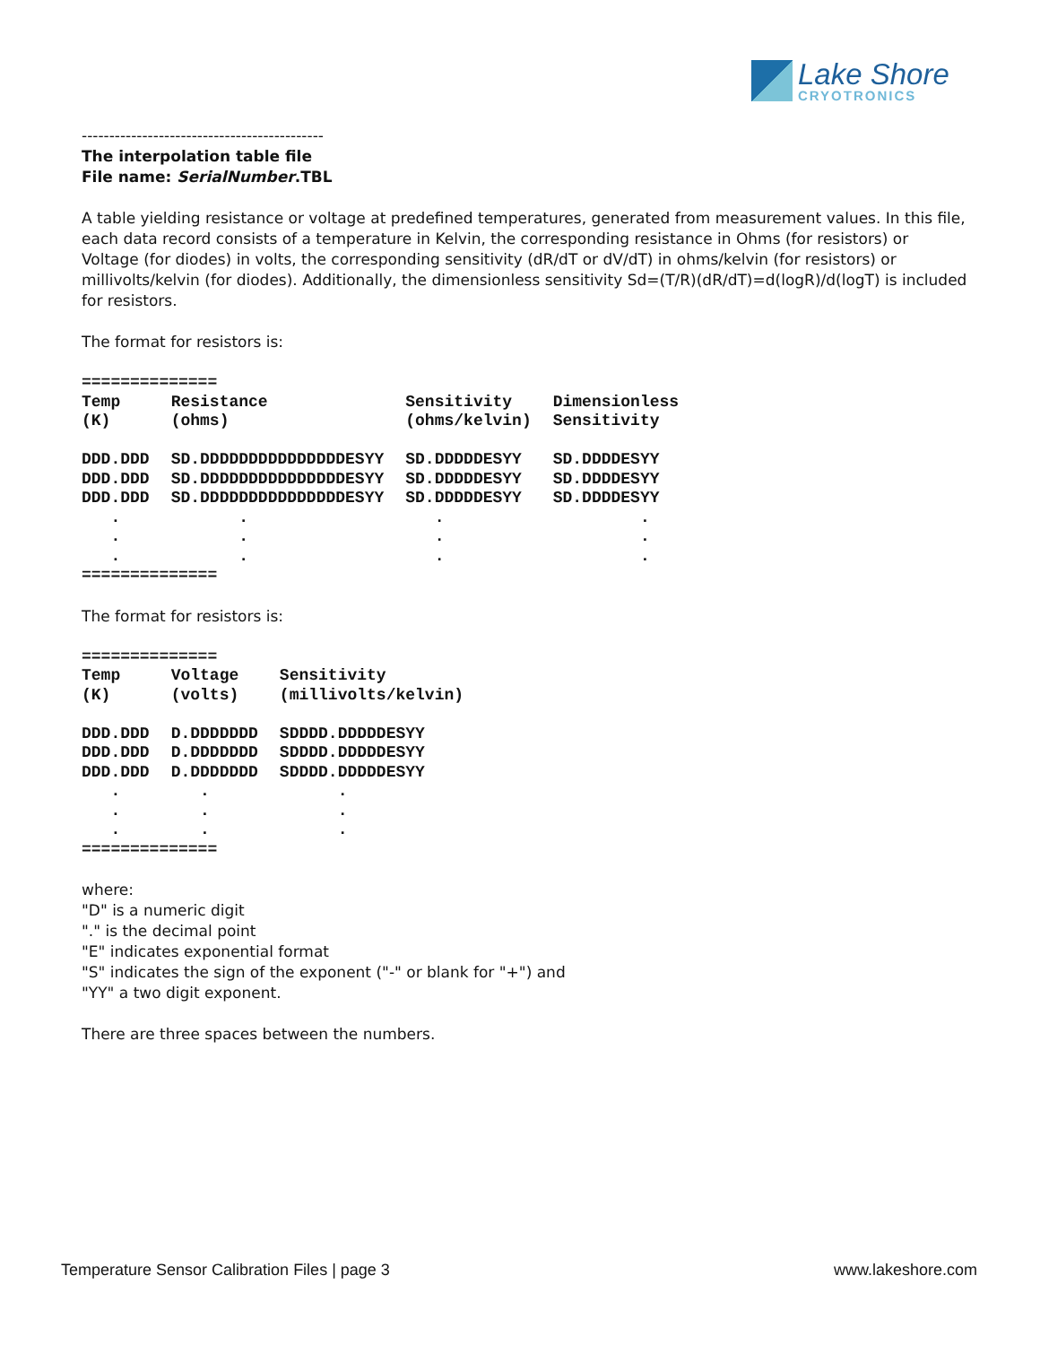Lake Shore
CRYOTRONICS
--------------------------------------------
The interpolation table file
File name: SerialNumber.TBL
A table yielding resistance or voltage at predefined temperatures, generated from measurement values. In this file, each data record consists of a temperature in Kelvin, the corresponding resistance in Ohms (for resistors) or Voltage (for diodes) in volts, the corresponding sensitivity (dR/dT or dV/dT) in ohms/kelvin (for resistors) or millivolts/kelvin (for diodes). Additionally, the dimensionless sensitivity Sd=(T/R)(dR/dT)=d(logR)/d(logT) is included for resistors.
The format for resistors is:
| ============== | | | |
| Temp (K) | Resistance (ohms) | Sensitivity (ohms/kelvin) | Dimensionless Sensitivity |
| DDD.DDD | SD.DDDDDDDDDDDDDDDESYY | SD.DDDDDESYY | SD.DDDDESYY |
| DDD.DDD | SD.DDDDDDDDDDDDDDDESYY | SD.DDDDDESYY | SD.DDDDESYY |
| DDD.DDD | SD.DDDDDDDDDDDDDDDESYY | SD.DDDDDESYY | SD.DDDDESYY |
| . | . | . | . |
| . | . | . | . |
| . | . | . | . |
| ============== | | | |
The format for resistors is:
| ============== | | |
| Temp (K) | Voltage (volts) | Sensitivity (millivolts/kelvin) |
| DDD.DDD | D.DDDDDDD | SDDDD.DDDDDESYY |
| DDD.DDD | D.DDDDDDD | SDDDD.DDDDDESYY |
| DDD.DDD | D.DDDDDDD | SDDDD.DDDDDESYY |
| . | . | . |
| . | . | . |
| . | . | . |
| ============== | | |
where:
"D" is a numeric digit
"." is the decimal point
"E" indicates exponential format
"S" indicates the sign of the exponent ("-" or blank for "+") and
"YY" a two digit exponent.
There are three spaces between the numbers.
Temperature Sensor Calibration Files | page 3 www.lakeshore.com